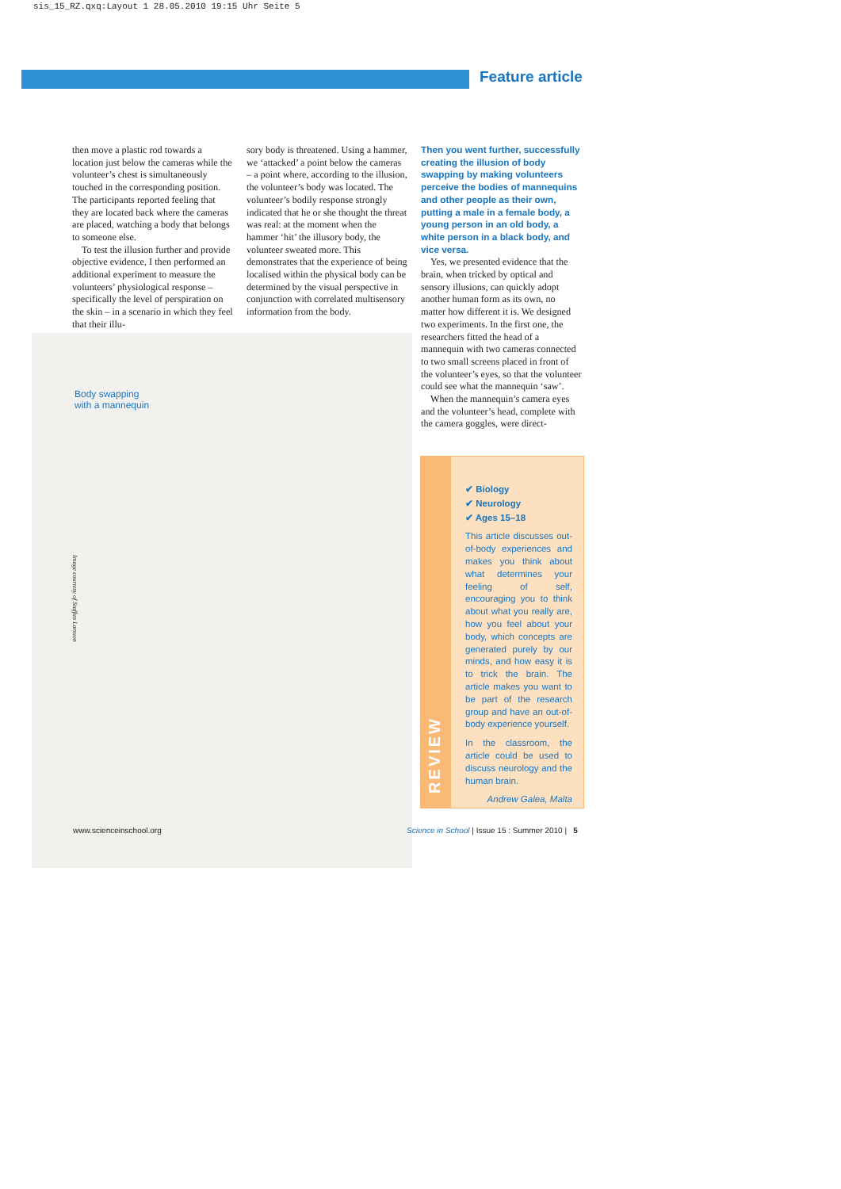sis_15_RZ.qxq:Layout 1 28.05.2010 19:15 Uhr Seite 5
Feature article
then move a plastic rod towards a location just below the cameras while the volunteer’s chest is simultaneously touched in the corresponding position. The participants reported feeling that they are located back where the cameras are placed, watching a body that belongs to someone else.
To test the illusion further and provide objective evidence, I then performed an additional experiment to measure the volunteers’ physiological response – specifically the level of perspiration on the skin – in a scenario in which they feel that their illu-
sory body is threatened. Using a hammer, we ‘attacked’ a point below the cameras – a point where, according to the illusion, the volunteer’s body was located. The volunteer’s bodily response strongly indicated that he or she thought the threat was real: at the moment when the hammer ‘hit’ the illusory body, the volunteer sweated more. This demonstrates that the experience of being localised within the physical body can be determined by the visual perspective in conjunction with correlated multisensory information from the body.
Then you went further, successfully creating the illusion of body swapping by making volunteers perceive the bodies of mannequins and other people as their own, putting a male in a female body, a young person in an old body, a white person in a black body, and vice versa.
Yes, we presented evidence that the brain, when tricked by optical and sensory illusions, can quickly adopt another human form as its own, no matter how different it is. We designed two experiments. In the first one, the researchers fitted the head of a mannequin with two cameras connected to two small screens placed in front of the volunteer’s eyes, so that the volunteer could see what the mannequin ‘saw’.
When the mannequin’s camera eyes and the volunteer’s head, complete with the camera goggles, were direct-
Body swapping
with a mannequin
Image courtesy of Staffan Larsson
REVIEW
✔ Biology
✔ Neurology
✔ Ages 15–18
This article discusses out-of-body experiences and makes you think about what determines your feeling of self, encouraging you to think about what you really are, how you feel about your body, which concepts are generated purely by our minds, and how easy it is to trick the brain. The article makes you want to be part of the research group and have an out-of-body experience yourself.
In the classroom, the article could be used to discuss neurology and the human brain.
Andrew Galea, Malta
www.scienceinschool.org
Science in School | Issue 15 : Summer 2010 | 5